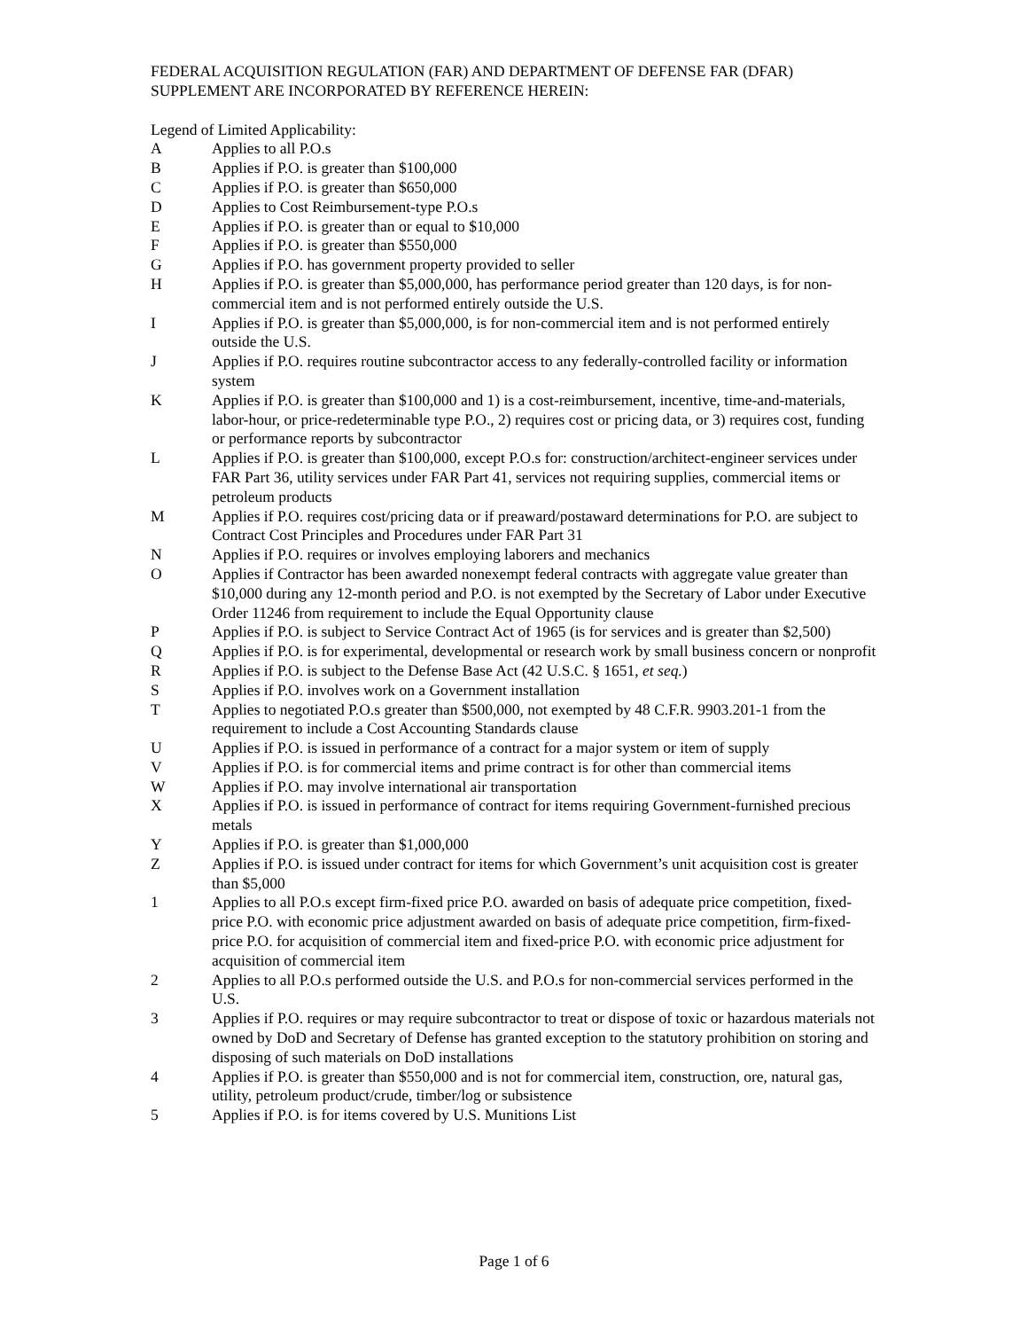FEDERAL ACQUISITION REGULATION (FAR) AND DEPARTMENT OF DEFENSE FAR (DFAR) SUPPLEMENT ARE INCORPORATED BY REFERENCE HEREIN:
Legend of Limited Applicability:
A Applies to all P.O.s
B Applies if P.O. is greater than $100,000
C Applies if P.O. is greater than $650,000
D Applies to Cost Reimbursement-type P.O.s
E Applies if P.O. is greater than or equal to $10,000
F Applies if P.O. is greater than $550,000
G Applies if P.O. has government property provided to seller
H Applies if P.O. is greater than $5,000,000, has performance period greater than 120 days, is for non-commercial item and is not performed entirely outside the U.S.
I Applies if P.O. is greater than $5,000,000, is for non-commercial item and is not performed entirely outside the U.S.
J Applies if P.O. requires routine subcontractor access to any federally-controlled facility or information system
K Applies if P.O. is greater than $100,000 and 1) is a cost-reimbursement, incentive, time-and-materials, labor-hour, or price-redeterminable type P.O., 2) requires cost or pricing data, or 3) requires cost, funding or performance reports by subcontractor
L Applies if P.O. is greater than $100,000, except P.O.s for: construction/architect-engineer services under FAR Part 36, utility services under FAR Part 41, services not requiring supplies, commercial items or petroleum products
M Applies if P.O. requires cost/pricing data or if preaward/postaward determinations for P.O. are subject to Contract Cost Principles and Procedures under FAR Part 31
N Applies if P.O. requires or involves employing laborers and mechanics
O Applies if Contractor has been awarded nonexempt federal contracts with aggregate value greater than $10,000 during any 12-month period and P.O. is not exempted by the Secretary of Labor under Executive Order 11246 from requirement to include the Equal Opportunity clause
P Applies if P.O. is subject to Service Contract Act of 1965 (is for services and is greater than $2,500)
Q Applies if P.O. is for experimental, developmental or research work by small business concern or nonprofit
R Applies if P.O. is subject to the Defense Base Act (42 U.S.C. § 1651, et seq.)
S Applies if P.O. involves work on a Government installation
T Applies to negotiated P.O.s greater than $500,000, not exempted by 48 C.F.R. 9903.201-1 from the requirement to include a Cost Accounting Standards clause
U Applies if P.O. is issued in performance of a contract for a major system or item of supply
V Applies if P.O. is for commercial items and prime contract is for other than commercial items
W Applies if P.O. may involve international air transportation
X Applies if P.O. is issued in performance of contract for items requiring Government-furnished precious metals
Y Applies if P.O. is greater than $1,000,000
Z Applies if P.O. is issued under contract for items for which Government’s unit acquisition cost is greater than $5,000
1 Applies to all P.O.s except firm-fixed price P.O. awarded on basis of adequate price competition, fixed-price P.O. with economic price adjustment awarded on basis of adequate price competition, firm-fixed-price P.O. for acquisition of commercial item and fixed-price P.O. with economic price adjustment for acquisition of commercial item
2 Applies to all P.O.s performed outside the U.S. and P.O.s for non-commercial services performed in the U.S.
3 Applies if P.O. requires or may require subcontractor to treat or dispose of toxic or hazardous materials not owned by DoD and Secretary of Defense has granted exception to the statutory prohibition on storing and disposing of such materials on DoD installations
4 Applies if P.O. is greater than $550,000 and is not for commercial item, construction, ore, natural gas, utility, petroleum product/crude, timber/log or subsistence
5 Applies if P.O. is for items covered by U.S. Munitions List
Page 1 of 6